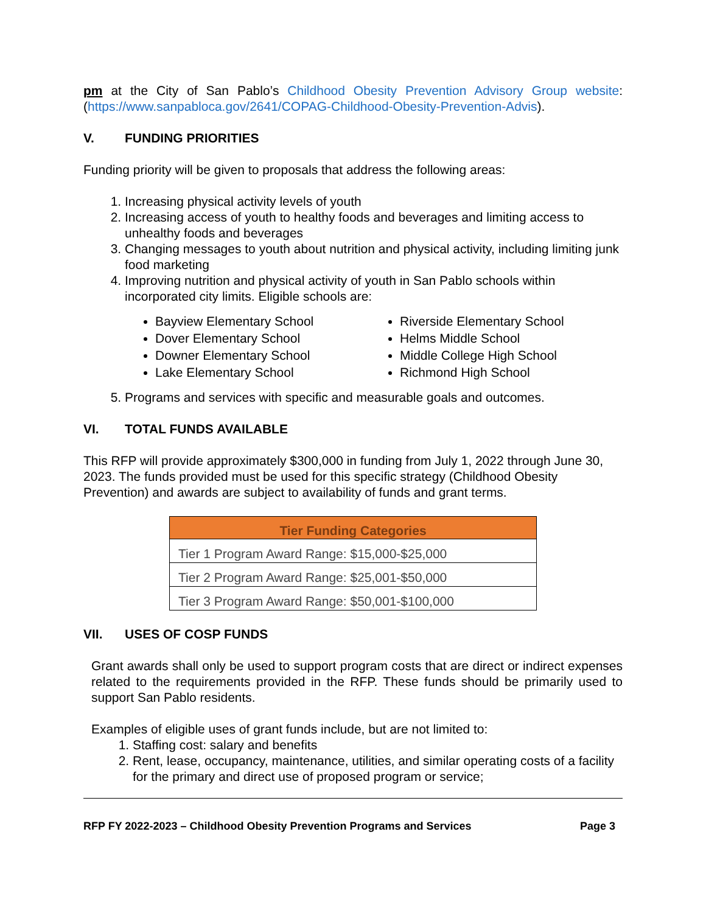pm at the City of San Pablo’s Childhood Obesity Prevention Advisory Group website: (https://www.sanpabloca.gov/2641/COPAG-Childhood-Obesity-Prevention-Advis).
V. FUNDING PRIORITIES
Funding priority will be given to proposals that address the following areas:
1. Increasing physical activity levels of youth
2. Increasing access of youth to healthy foods and beverages and limiting access to unhealthy foods and beverages
3. Changing messages to youth about nutrition and physical activity, including limiting junk food marketing
4. Improving nutrition and physical activity of youth in San Pablo schools within incorporated city limits. Eligible schools are:
Bayview Elementary School
Dover Elementary School
Downer Elementary School
Lake Elementary School
Riverside Elementary School
Helms Middle School
Middle College High School
Richmond High School
5. Programs and services with specific and measurable goals and outcomes.
VI. TOTAL FUNDS AVAILABLE
This RFP will provide approximately $300,000 in funding from July 1, 2022 through June 30, 2023. The funds provided must be used for this specific strategy (Childhood Obesity Prevention) and awards are subject to availability of funds and grant terms.
| Tier Funding Categories |
| --- |
| Tier 1 Program Award Range: $15,000-$25,000 |
| Tier 2 Program Award Range: $25,001-$50,000 |
| Tier 3 Program Award Range: $50,001-$100,000 |
VII. USES OF COSP FUNDS
Grant awards shall only be used to support program costs that are direct or indirect expenses related to the requirements provided in the RFP. These funds should be primarily used to support San Pablo residents.
Examples of eligible uses of grant funds include, but are not limited to:
1. Staffing cost: salary and benefits
2. Rent, lease, occupancy, maintenance, utilities, and similar operating costs of a facility for the primary and direct use of proposed program or service;
RFP FY 2022-2023 – Childhood Obesity Prevention Programs and Services Page 3